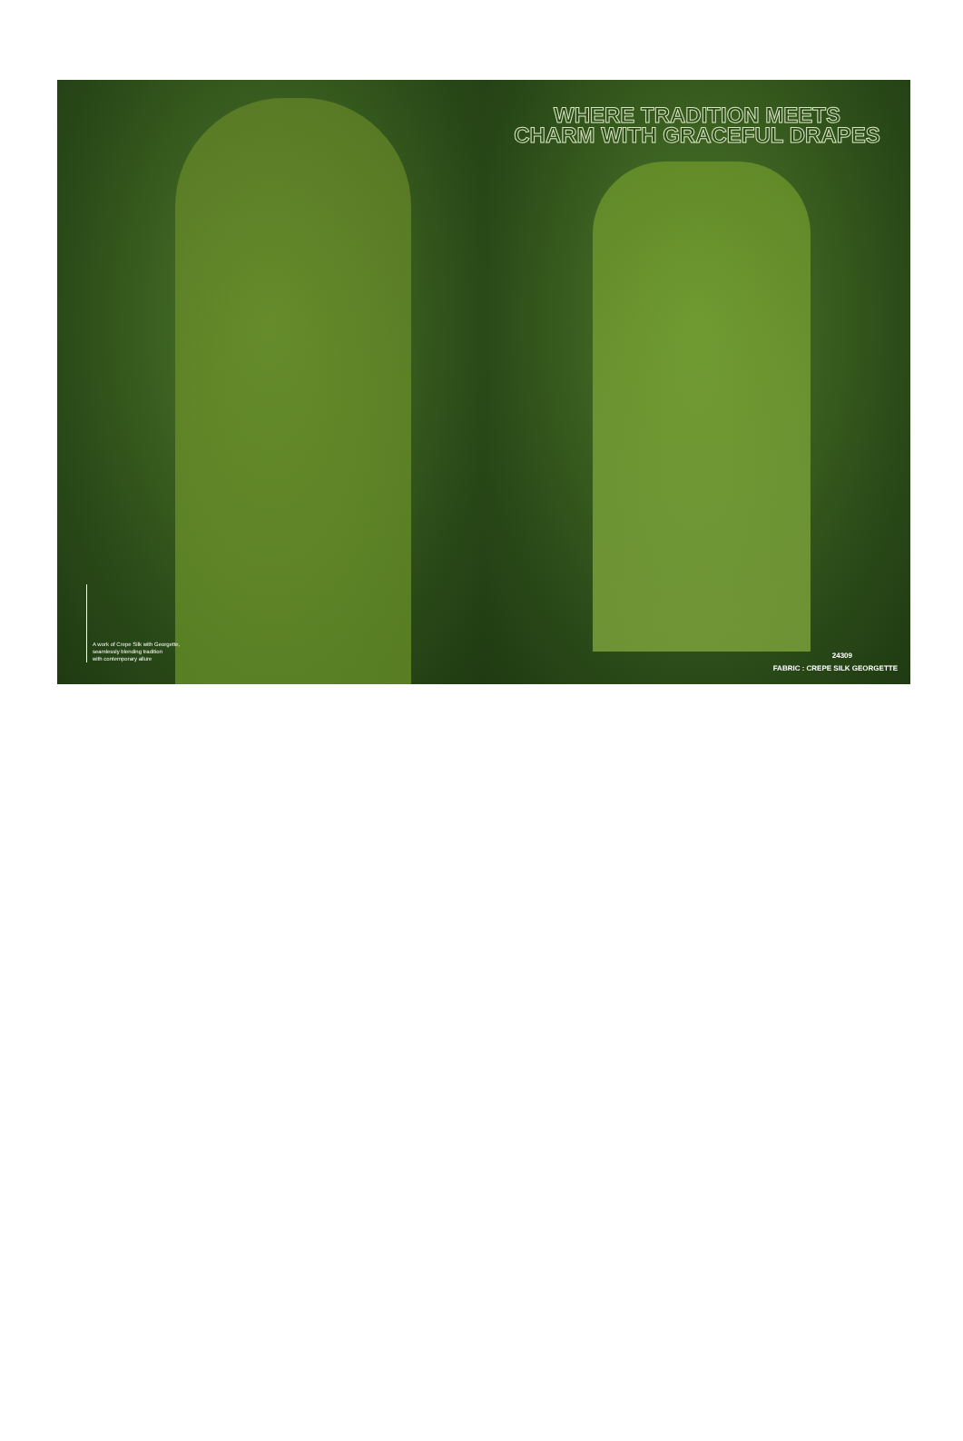A work of Crepe Silk with Georgette,
seamlessly blending tradition
with contemporary allure
WHERE TRADITION MEETS
CHARM WITH GRACEFUL DRAPES
24309
FABRIC : CREPE SILK GEORGETTE